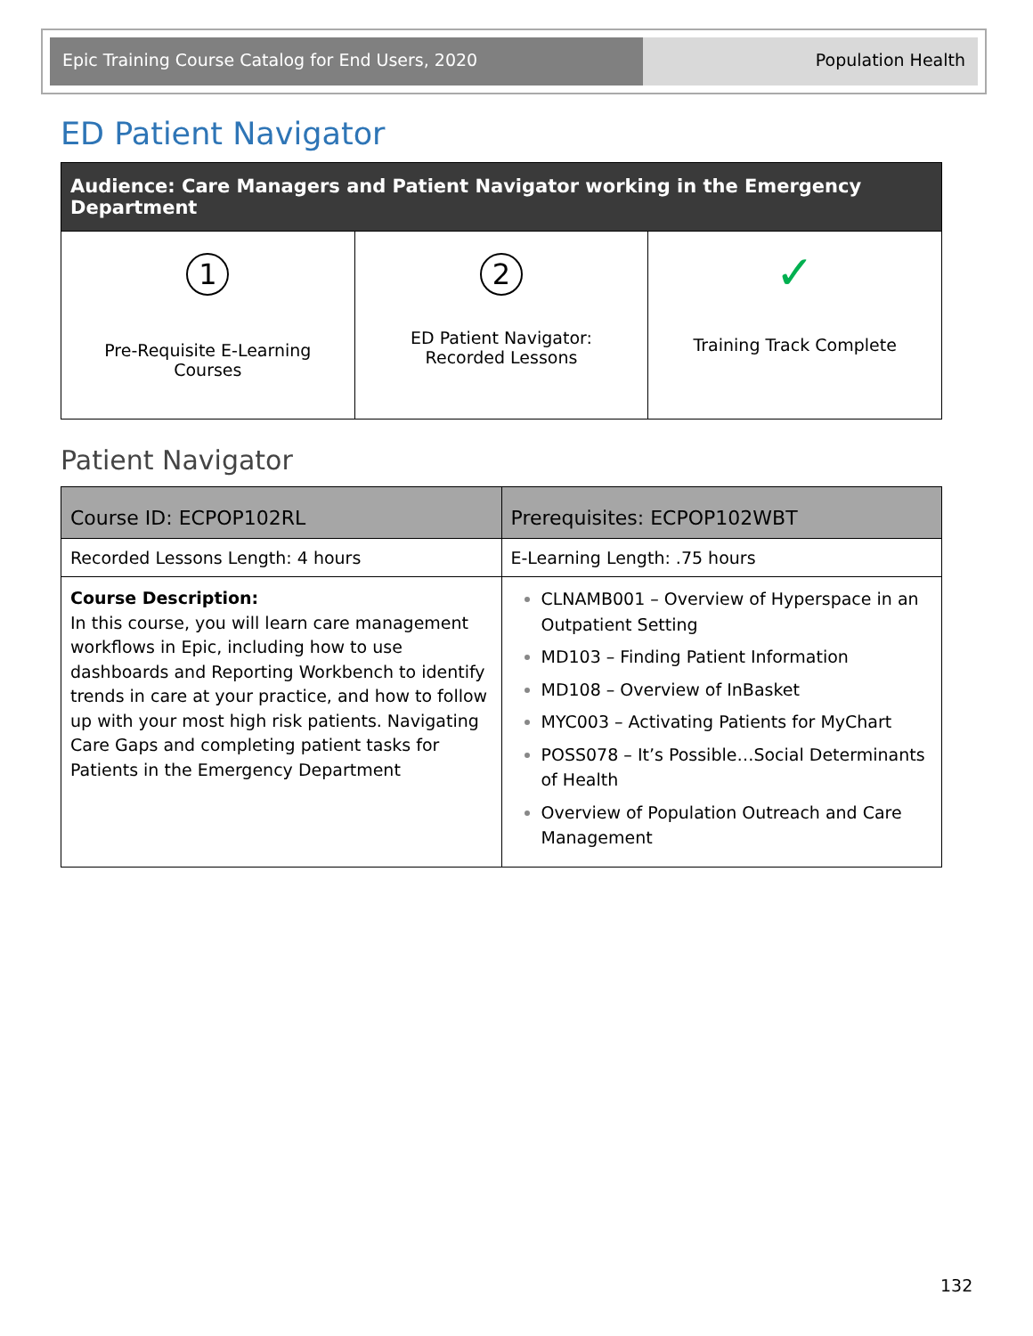Epic Training Course Catalog for End Users, 2020 Population Health
ED Patient Navigator
| Audience: Care Managers and Patient Navigator working in the Emergency Department | | |
| --- | --- | --- |
| 1 Pre-Requisite E-Learning Courses | 2 ED Patient Navigator: Recorded Lessons | ✓ Training Track Complete |
Patient Navigator
| Course ID: ECPOP102RL | Prerequisites: ECPOP102WBT |
| Recorded Lessons Length: 4 hours | E-Learning Length: .75 hours |
| Course Description: In this course, you will learn care management workflows in Epic, including how to use dashboards and Reporting Workbench to identify trends in care at your practice, and how to follow up with your most high risk patients. Navigating Care Gaps and completing patient tasks for Patients in the Emergency Department | CLNAMB001 – Overview of Hyperspace in an Outpatient Setting MD103 – Finding Patient Information MD108 – Overview of InBasket MYC003 – Activating Patients for MyChart POSS078 – It’s Possible…Social Determinants of Health Overview of Population Outreach and Care Management |
132